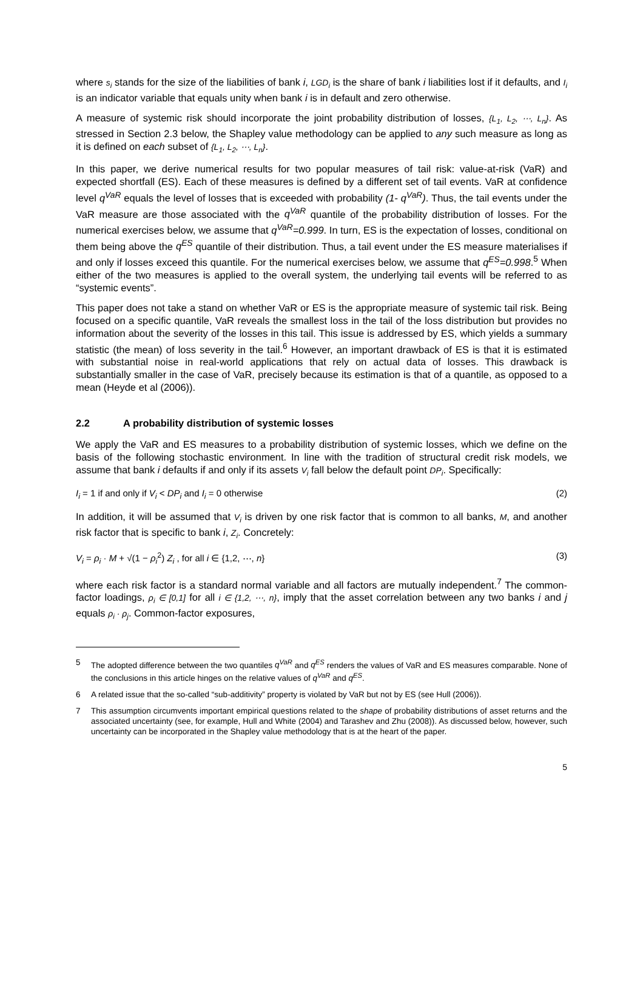where s<sub>i</sub> stands for the size of the liabilities of bank i, LGD<sub>i</sub> is the share of bank i liabilities lost if it defaults, and I<sub>i</sub> is an indicator variable that equals unity when bank i is in default and zero otherwise.
A measure of systemic risk should incorporate the joint probability distribution of losses, {L<sub>1</sub>, L<sub>2</sub>, ⋯, L<sub>n</sub>}. As stressed in Section 2.3 below, the Shapley value methodology can be applied to any such measure as long as it is defined on each subset of {L<sub>1</sub>, L<sub>2</sub>, ⋯, L<sub>n</sub>}.
In this paper, we derive numerical results for two popular measures of tail risk: value-at-risk (VaR) and expected shortfall (ES). Each of these measures is defined by a different set of tail events. VaR at confidence level q<sup>VaR</sup> equals the level of losses that is exceeded with probability (1- q<sup>VaR</sup>). Thus, the tail events under the VaR measure are those associated with the q<sup>VaR</sup> quantile of the probability distribution of losses. For the numerical exercises below, we assume that q<sup>VaR</sup>=0.999. In turn, ES is the expectation of losses, conditional on them being above the q<sup>ES</sup> quantile of their distribution. Thus, a tail event under the ES measure materialises if and only if losses exceed this quantile. For the numerical exercises below, we assume that q<sup>ES</sup>=0.998.<sup>5</sup> When either of the two measures is applied to the overall system, the underlying tail events will be referred to as “systemic events”.
This paper does not take a stand on whether VaR or ES is the appropriate measure of systemic tail risk. Being focused on a specific quantile, VaR reveals the smallest loss in the tail of the loss distribution but provides no information about the severity of the losses in this tail. This issue is addressed by ES, which yields a summary statistic (the mean) of loss severity in the tail.<sup>6</sup> However, an important drawback of ES is that it is estimated with substantial noise in real-world applications that rely on actual data of losses. This drawback is substantially smaller in the case of VaR, precisely because its estimation is that of a quantile, as opposed to a mean (Heyde et al (2006)).
2.2 A probability distribution of systemic losses
We apply the VaR and ES measures to a probability distribution of systemic losses, which we define on the basis of the following stochastic environment. In line with the tradition of structural credit risk models, we assume that bank i defaults if and only if its assets V<sub>i</sub> fall below the default point DP<sub>i</sub>. Specifically:
I<sub>i</sub> = 1 if and only if V<sub>i</sub> < DP<sub>i</sub> and I<sub>i</sub> = 0 otherwise (2)
In addition, it will be assumed that V<sub>i</sub> is driven by one risk factor that is common to all banks, M, and another risk factor that is specific to bank i, Z<sub>i</sub>. Concretely:
V<sub>i</sub> = ρ<sub>i</sub> · M + √(1 − ρ<sub>i</sub><sup>2</sup>) Z<sub>i</sub> , for all i ∈ {1,2, ⋯, n} (3)
where each risk factor is a standard normal variable and all factors are mutually independent.<sup>7</sup> The common-factor loadings, ρ<sub>i</sub> ∈ [0,1] for all i ∈ {1,2, ⋯, n}, imply that the asset correlation between any two banks i and j equals ρ<sub>i</sub> · ρ<sub>j</sub>. Common-factor exposures,
5 The adopted difference between the two quantiles q<sup>VaR</sup> and q<sup>ES</sup> renders the values of VaR and ES measures comparable. None of the conclusions in this article hinges on the relative values of q<sup>VaR</sup> and q<sup>ES</sup>.
6 A related issue that the so-called “sub-additivity” property is violated by VaR but not by ES (see Hull (2006)).
7 This assumption circumvents important empirical questions related to the shape of probability distributions of asset returns and the associated uncertainty (see, for example, Hull and White (2004) and Tarashev and Zhu (2008)). As discussed below, however, such uncertainty can be incorporated in the Shapley value methodology that is at the heart of the paper.
5